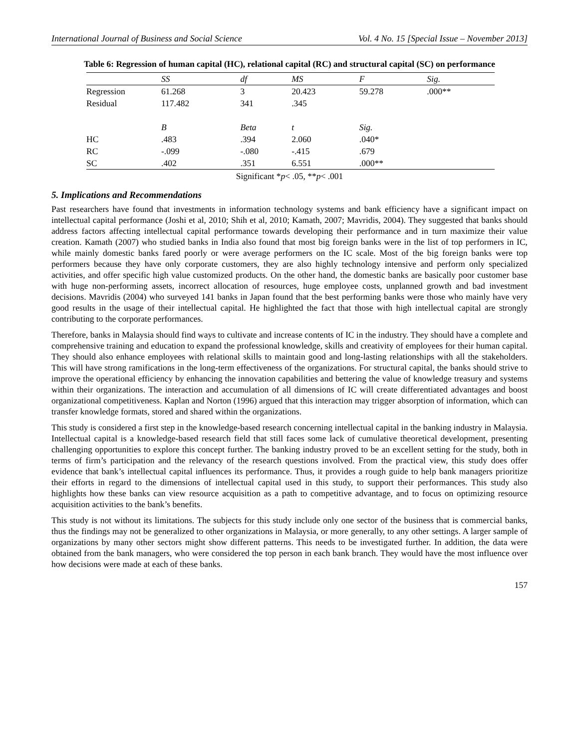International Journal of Business and Social Science Vol. 4 No. 15 [Special Issue – November 2013]
Table 6: Regression of human capital (HC), relational capital (RC) and structural capital (SC) on performance
| | SS | df | MS | F | Sig. |
| --- | --- | --- | --- | --- | --- |
| Regression | 61.268 | 3 | 20.423 | 59.278 | .000** |
| Residual | 117.482 | 341 | .345 | | |
| | B | Beta | t | Sig. | |
| HC | .483 | .394 | 2.060 | .040* | |
| RC | -.099 | -.080 | -.415 | .679 | |
| SC | .402 | .351 | 6.551 | .000** | |
Significant *p< .05, **p< .001
5. Implications and Recommendations
Past researchers have found that investments in information technology systems and bank efficiency have a significant impact on intellectual capital performance (Joshi et al, 2010; Shih et al, 2010; Kamath, 2007; Mavridis, 2004). They suggested that banks should address factors affecting intellectual capital performance towards developing their performance and in turn maximize their value creation. Kamath (2007) who studied banks in India also found that most big foreign banks were in the list of top performers in IC, while mainly domestic banks fared poorly or were average performers on the IC scale. Most of the big foreign banks were top performers because they have only corporate customers, they are also highly technology intensive and perform only specialized activities, and offer specific high value customized products. On the other hand, the domestic banks are basically poor customer base with huge non-performing assets, incorrect allocation of resources, huge employee costs, unplanned growth and bad investment decisions. Mavridis (2004) who surveyed 141 banks in Japan found that the best performing banks were those who mainly have very good results in the usage of their intellectual capital. He highlighted the fact that those with high intellectual capital are strongly contributing to the corporate performances.
Therefore, banks in Malaysia should find ways to cultivate and increase contents of IC in the industry. They should have a complete and comprehensive training and education to expand the professional knowledge, skills and creativity of employees for their human capital. They should also enhance employees with relational skills to maintain good and long-lasting relationships with all the stakeholders. This will have strong ramifications in the long-term effectiveness of the organizations. For structural capital, the banks should strive to improve the operational efficiency by enhancing the innovation capabilities and bettering the value of knowledge treasury and systems within their organizations. The interaction and accumulation of all dimensions of IC will create differentiated advantages and boost organizational competitiveness. Kaplan and Norton (1996) argued that this interaction may trigger absorption of information, which can transfer knowledge formats, stored and shared within the organizations.
This study is considered a first step in the knowledge-based research concerning intellectual capital in the banking industry in Malaysia. Intellectual capital is a knowledge-based research field that still faces some lack of cumulative theoretical development, presenting challenging opportunities to explore this concept further. The banking industry proved to be an excellent setting for the study, both in terms of firm’s participation and the relevancy of the research questions involved. From the practical view, this study does offer evidence that bank’s intellectual capital influences its performance. Thus, it provides a rough guide to help bank managers prioritize their efforts in regard to the dimensions of intellectual capital used in this study, to support their performances. This study also highlights how these banks can view resource acquisition as a path to competitive advantage, and to focus on optimizing resource acquisition activities to the bank’s benefits.
This study is not without its limitations. The subjects for this study include only one sector of the business that is commercial banks, thus the findings may not be generalized to other organizations in Malaysia, or more generally, to any other settings. A larger sample of organizations by many other sectors might show different patterns. This needs to be investigated further. In addition, the data were obtained from the bank managers, who were considered the top person in each bank branch. They would have the most influence over how decisions were made at each of these banks.
157